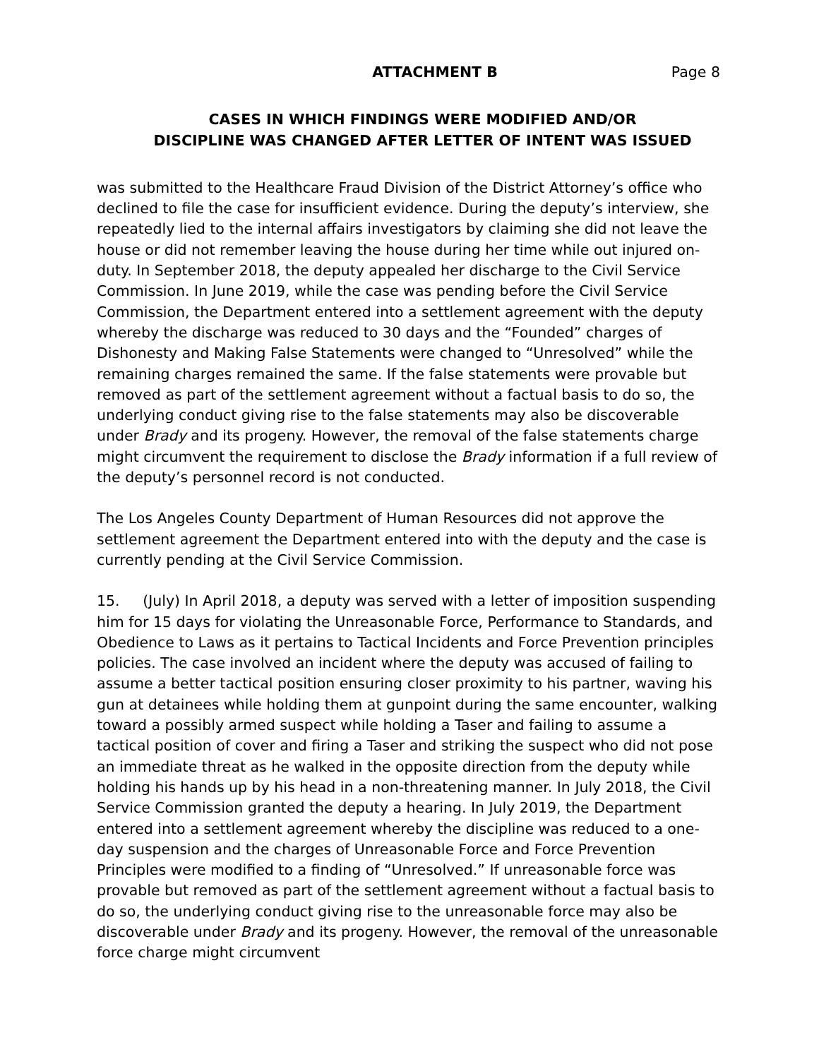ATTACHMENT B Page 8
CASES IN WHICH FINDINGS WERE MODIFIED AND/OR
DISCIPLINE WAS CHANGED AFTER LETTER OF INTENT WAS ISSUED
was submitted to the Healthcare Fraud Division of the District Attorney’s office who declined to file the case for insufficient evidence. During the deputy’s interview, she repeatedly lied to the internal affairs investigators by claiming she did not leave the house or did not remember leaving the house during her time while out injured on-duty. In September 2018, the deputy appealed her discharge to the Civil Service Commission. In June 2019, while the case was pending before the Civil Service Commission, the Department entered into a settlement agreement with the deputy whereby the discharge was reduced to 30 days and the “Founded” charges of Dishonesty and Making False Statements were changed to “Unresolved” while the remaining charges remained the same. If the false statements were provable but removed as part of the settlement agreement without a factual basis to do so, the underlying conduct giving rise to the false statements may also be discoverable under Brady and its progeny. However, the removal of the false statements charge might circumvent the requirement to disclose the Brady information if a full review of the deputy’s personnel record is not conducted.
The Los Angeles County Department of Human Resources did not approve the settlement agreement the Department entered into with the deputy and the case is currently pending at the Civil Service Commission.
15. (July) In April 2018, a deputy was served with a letter of imposition suspending him for 15 days for violating the Unreasonable Force, Performance to Standards, and Obedience to Laws as it pertains to Tactical Incidents and Force Prevention principles policies. The case involved an incident where the deputy was accused of failing to assume a better tactical position ensuring closer proximity to his partner, waving his gun at detainees while holding them at gunpoint during the same encounter, walking toward a possibly armed suspect while holding a Taser and failing to assume a tactical position of cover and firing a Taser and striking the suspect who did not pose an immediate threat as he walked in the opposite direction from the deputy while holding his hands up by his head in a non-threatening manner. In July 2018, the Civil Service Commission granted the deputy a hearing. In July 2019, the Department entered into a settlement agreement whereby the discipline was reduced to a one-day suspension and the charges of Unreasonable Force and Force Prevention Principles were modified to a finding of “Unresolved.” If unreasonable force was provable but removed as part of the settlement agreement without a factual basis to do so, the underlying conduct giving rise to the unreasonable force may also be discoverable under Brady and its progeny. However, the removal of the unreasonable force charge might circumvent